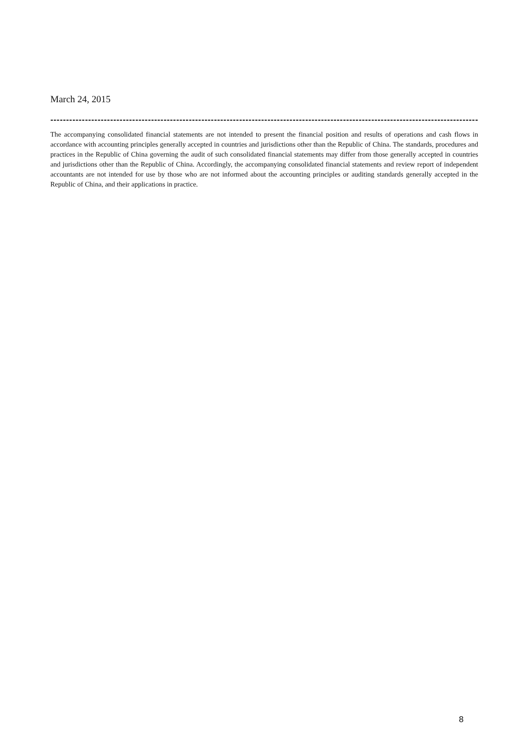March 24, 2015
-----------------------------------------------------------------------------------------------------------------------------------------
The accompanying consolidated financial statements are not intended to present the financial position and results of operations and cash flows in accordance with accounting principles generally accepted in countries and jurisdictions other than the Republic of China. The standards, procedures and practices in the Republic of China governing the audit of such consolidated financial statements may differ from those generally accepted in countries and jurisdictions other than the Republic of China. Accordingly, the accompanying consolidated financial statements and review report of independent accountants are not intended for use by those who are not informed about the accounting principles or auditing standards generally accepted in the Republic of China, and their applications in practice.
8